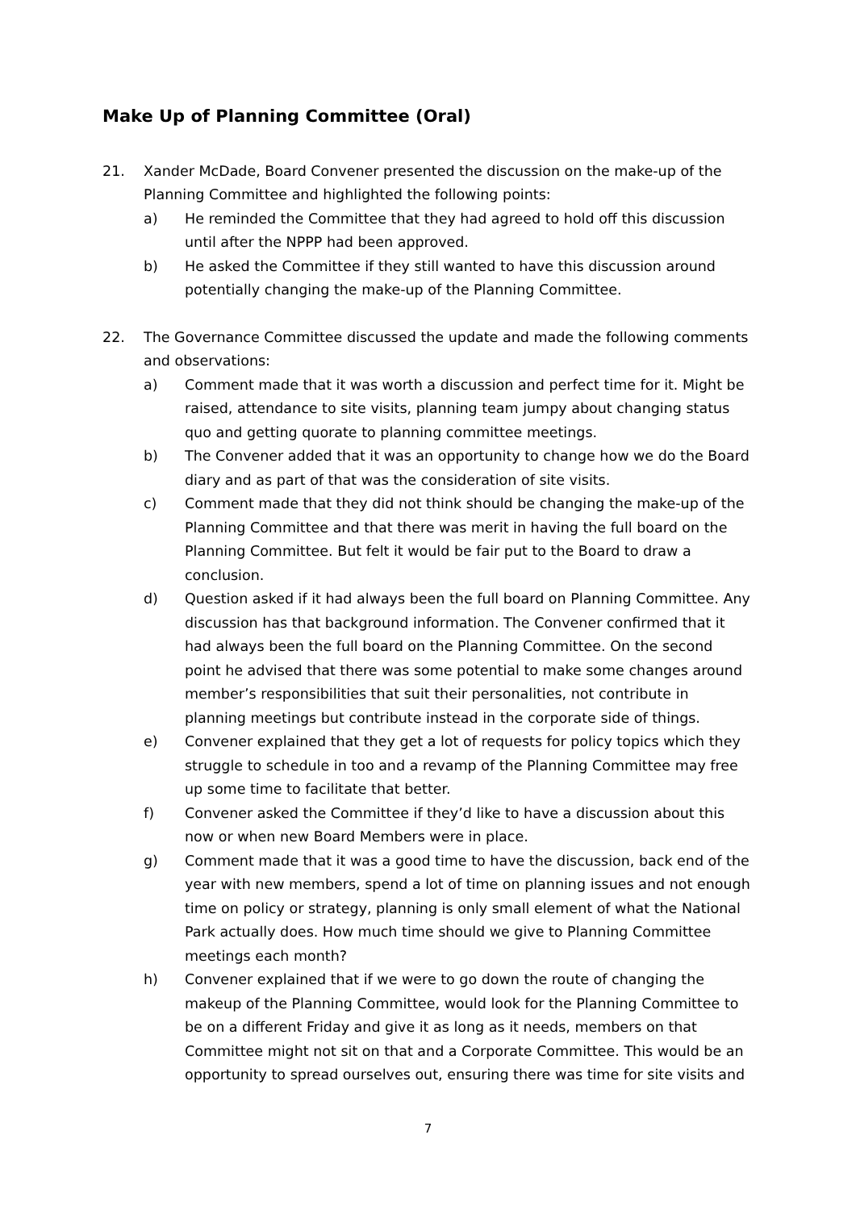Make Up of Planning Committee (Oral)
21. Xander McDade, Board Convener presented the discussion on the make-up of the Planning Committee and highlighted the following points:
a) He reminded the Committee that they had agreed to hold off this discussion until after the NPPP had been approved.
b) He asked the Committee if they still wanted to have this discussion around potentially changing the make-up of the Planning Committee.
22. The Governance Committee discussed the update and made the following comments and observations:
a) Comment made that it was worth a discussion and perfect time for it. Might be raised, attendance to site visits, planning team jumpy about changing status quo and getting quorate to planning committee meetings.
b) The Convener added that it was an opportunity to change how we do the Board diary and as part of that was the consideration of site visits.
c) Comment made that they did not think should be changing the make-up of the Planning Committee and that there was merit in having the full board on the Planning Committee. But felt it would be fair put to the Board to draw a conclusion.
d) Question asked if it had always been the full board on Planning Committee. Any discussion has that background information. The Convener confirmed that it had always been the full board on the Planning Committee. On the second point he advised that there was some potential to make some changes around member’s responsibilities that suit their personalities, not contribute in planning meetings but contribute instead in the corporate side of things.
e) Convener explained that they get a lot of requests for policy topics which they struggle to schedule in too and a revamp of the Planning Committee may free up some time to facilitate that better.
f) Convener asked the Committee if they’d like to have a discussion about this now or when new Board Members were in place.
g) Comment made that it was a good time to have the discussion, back end of the year with new members, spend a lot of time on planning issues and not enough time on policy or strategy, planning is only small element of what the National Park actually does. How much time should we give to Planning Committee meetings each month?
h) Convener explained that if we were to go down the route of changing the makeup of the Planning Committee, would look for the Planning Committee to be on a different Friday and give it as long as it needs, members on that Committee might not sit on that and a Corporate Committee. This would be an opportunity to spread ourselves out, ensuring there was time for site visits and
7